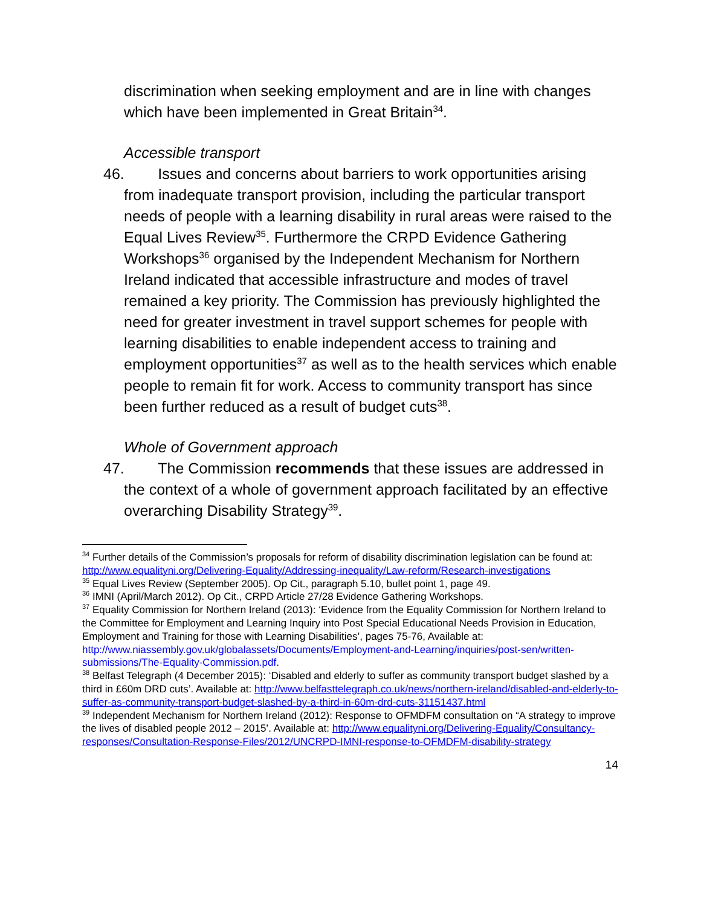discrimination when seeking employment and are in line with changes which have been implemented in Great Britain<sup>34</sup>.
Accessible transport
46. Issues and concerns about barriers to work opportunities arising from inadequate transport provision, including the particular transport needs of people with a learning disability in rural areas were raised to the Equal Lives Review<sup>35</sup>. Furthermore the CRPD Evidence Gathering Workshops<sup>36</sup> organised by the Independent Mechanism for Northern Ireland indicated that accessible infrastructure and modes of travel remained a key priority. The Commission has previously highlighted the need for greater investment in travel support schemes for people with learning disabilities to enable independent access to training and employment opportunities<sup>37</sup> as well as to the health services which enable people to remain fit for work. Access to community transport has since been further reduced as a result of budget cuts<sup>38</sup>.
Whole of Government approach
47. The Commission recommends that these issues are addressed in the context of a whole of government approach facilitated by an effective overarching Disability Strategy<sup>39</sup>.
<sup>34</sup> Further details of the Commission’s proposals for reform of disability discrimination legislation can be found at: http://www.equalityni.org/Delivering-Equality/Addressing-inequality/Law-reform/Research-investigations
<sup>35</sup> Equal Lives Review (September 2005). Op Cit., paragraph 5.10, bullet point 1, page 49.
<sup>36</sup> IMNI (April/March 2012). Op Cit., CRPD Article 27/28 Evidence Gathering Workshops.
<sup>37</sup> Equality Commission for Northern Ireland (2013): ‘Evidence from the Equality Commission for Northern Ireland to the Committee for Employment and Learning Inquiry into Post Special Educational Needs Provision in Education, Employment and Training for those with Learning Disabilities’, pages 75-76, Available at: http://www.niassembly.gov.uk/globalassets/Documents/Employment-and-Learning/inquiries/post-sen/written-submissions/The-Equality-Commission.pdf.
<sup>38</sup> Belfast Telegraph (4 December 2015): ‘Disabled and elderly to suffer as community transport budget slashed by a third in £60m DRD cuts’. Available at: http://www.belfasttelegraph.co.uk/news/northern-ireland/disabled-and-elderly-to-suffer-as-community-transport-budget-slashed-by-a-third-in-60m-drd-cuts-31151437.html
<sup>39</sup> Independent Mechanism for Northern Ireland (2012): Response to OFMDFM consultation on “A strategy to improve the lives of disabled people 2012 – 2015’. Available at: http://www.equalityni.org/Delivering-Equality/Consultancy-responses/Consultation-Response-Files/2012/UNCRPD-IMNI-response-to-OFMDFM-disability-strategy
14